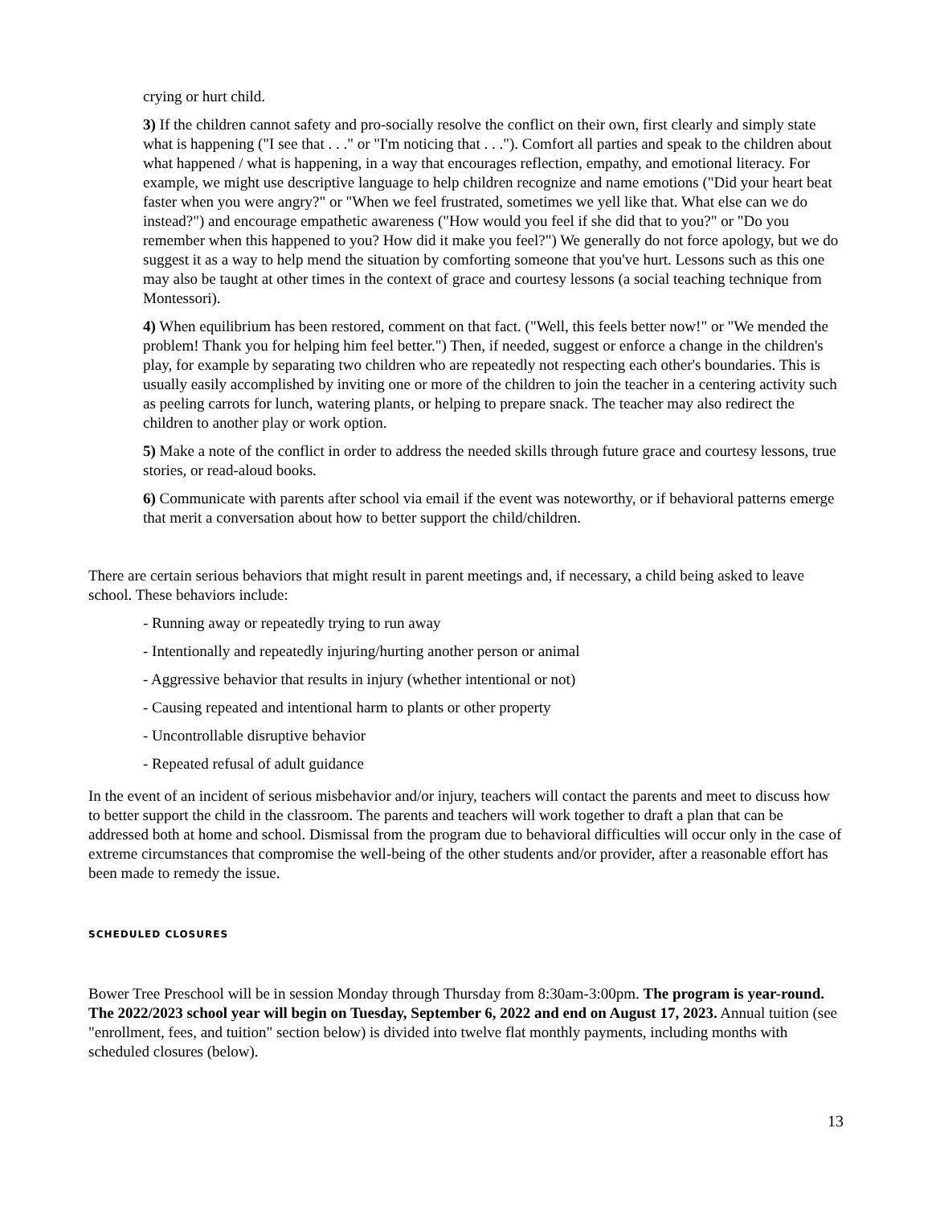crying or hurt child.
3) If the children cannot safety and pro-socially resolve the conflict on their own, first clearly and simply state what is happening ("I see that . . ." or "I'm noticing that . . ."). Comfort all parties and speak to the children about what happened / what is happening, in a way that encourages reflection, empathy, and emotional literacy. For example, we might use descriptive language to help children recognize and name emotions ("Did your heart beat faster when you were angry?" or "When we feel frustrated, sometimes we yell like that. What else can we do instead?") and encourage empathetic awareness ("How would you feel if she did that to you?" or "Do you remember when this happened to you? How did it make you feel?") We generally do not force apology, but we do suggest it as a way to help mend the situation by comforting someone that you've hurt. Lessons such as this one may also be taught at other times in the context of grace and courtesy lessons (a social teaching technique from Montessori).
4) When equilibrium has been restored, comment on that fact. ("Well, this feels better now!" or "We mended the problem! Thank you for helping him feel better.") Then, if needed, suggest or enforce a change in the children's play, for example by separating two children who are repeatedly not respecting each other's boundaries. This is usually easily accomplished by inviting one or more of the children to join the teacher in a centering activity such as peeling carrots for lunch, watering plants, or helping to prepare snack. The teacher may also redirect the children to another play or work option.
5) Make a note of the conflict in order to address the needed skills through future grace and courtesy lessons, true stories, or read-aloud books.
6) Communicate with parents after school via email if the event was noteworthy, or if behavioral patterns emerge that merit a conversation about how to better support the child/children.
There are certain serious behaviors that might result in parent meetings and, if necessary, a child being asked to leave school. These behaviors include:
- Running away or repeatedly trying to run away
- Intentionally and repeatedly injuring/hurting another person or animal
- Aggressive behavior that results in injury (whether intentional or not)
- Causing repeated and intentional harm to plants or other property
- Uncontrollable disruptive behavior
- Repeated refusal of adult guidance
In the event of an incident of serious misbehavior and/or injury, teachers will contact the parents and meet to discuss how to better support the child in the classroom. The parents and teachers will work together to draft a plan that can be addressed both at home and school. Dismissal from the program due to behavioral difficulties will occur only in the case of extreme circumstances that compromise the well-being of the other students and/or provider, after a reasonable effort has been made to remedy the issue.
SCHEDULED CLOSURES
Bower Tree Preschool will be in session Monday through Thursday from 8:30am-3:00pm. The program is year-round. The 2022/2023 school year will begin on Tuesday, September 6, 2022 and end on August 17, 2023. Annual tuition (see "enrollment, fees, and tuition" section below) is divided into twelve flat monthly payments, including months with scheduled closures (below).
13